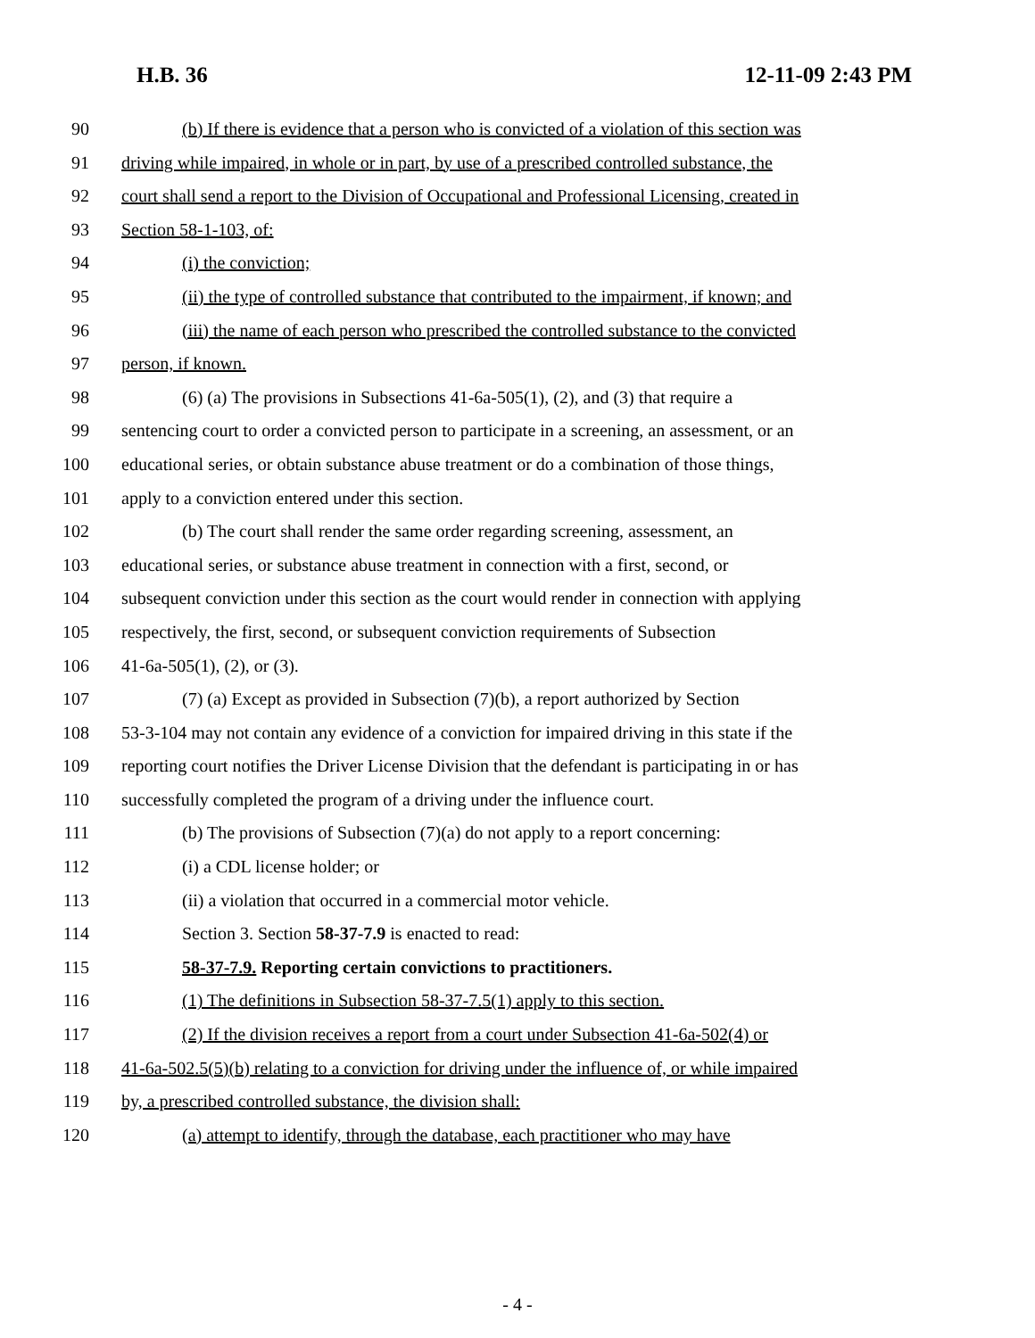H.B. 36 12-11-09 2:43 PM
90 (b) If there is evidence that a person who is convicted of a violation of this section was
91 driving while impaired, in whole or in part, by use of a prescribed controlled substance, the
92 court shall send a report to the Division of Occupational and Professional Licensing, created in
93 Section 58-1-103, of:
94 (i) the conviction;
95 (ii) the type of controlled substance that contributed to the impairment, if known; and
96 (iii) the name of each person who prescribed the controlled substance to the convicted
97 person, if known.
98 (6) (a) The provisions in Subsections 41-6a-505(1), (2), and (3) that require a
99 sentencing court to order a convicted person to participate in a screening, an assessment, or an
100 educational series, or obtain substance abuse treatment or do a combination of those things,
101 apply to a conviction entered under this section.
102 (b) The court shall render the same order regarding screening, assessment, an
103 educational series, or substance abuse treatment in connection with a first, second, or
104 subsequent conviction under this section as the court would render in connection with applying
105 respectively, the first, second, or subsequent conviction requirements of Subsection
106 41-6a-505(1), (2), or (3).
107 (7) (a) Except as provided in Subsection (7)(b), a report authorized by Section
108 53-3-104 may not contain any evidence of a conviction for impaired driving in this state if the
109 reporting court notifies the Driver License Division that the defendant is participating in or has
110 successfully completed the program of a driving under the influence court.
111 (b) The provisions of Subsection (7)(a) do not apply to a report concerning:
112 (i) a CDL license holder; or
113 (ii) a violation that occurred in a commercial motor vehicle.
114 Section 3. Section 58-37-7.9 is enacted to read:
115 58-37-7.9. Reporting certain convictions to practitioners.
116 (1) The definitions in Subsection 58-37-7.5(1) apply to this section.
117 (2) If the division receives a report from a court under Subsection 41-6a-502(4) or
118 41-6a-502.5(5)(b) relating to a conviction for driving under the influence of, or while impaired
119 by, a prescribed controlled substance, the division shall:
120 (a) attempt to identify, through the database, each practitioner who may have
- 4 -